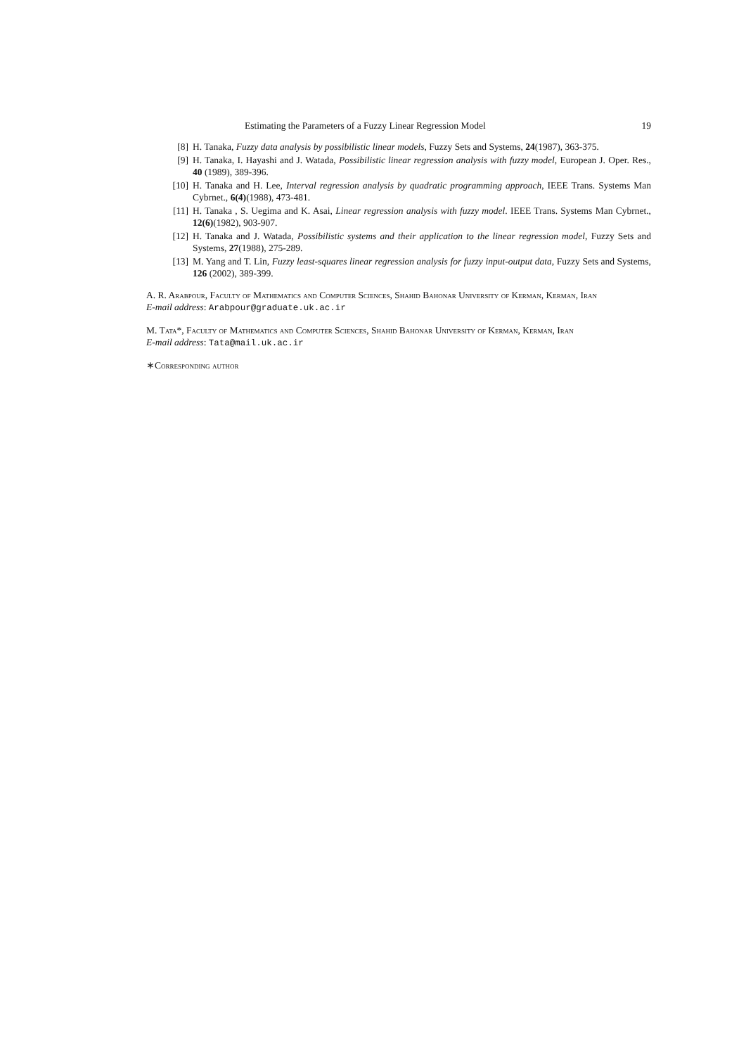Estimating the Parameters of a Fuzzy Linear Regression Model 19
[8] H. Tanaka, Fuzzy data analysis by possibilistic linear models, Fuzzy Sets and Systems, 24(1987), 363-375.
[9] H. Tanaka, I. Hayashi and J. Watada, Possibilistic linear regression analysis with fuzzy model, European J. Oper. Res., 40 (1989), 389-396.
[10] H. Tanaka and H. Lee, Interval regression analysis by quadratic programming approach, IEEE Trans. Systems Man Cybrnet., 6(4)(1988), 473-481.
[11] H. Tanaka , S. Uegima and K. Asai, Linear regression analysis with fuzzy model. IEEE Trans. Systems Man Cybrnet., 12(6)(1982), 903-907.
[12] H. Tanaka and J. Watada, Possibilistic systems and their application to the linear regression model, Fuzzy Sets and Systems, 27(1988), 275-289.
[13] M. Yang and T. Lin, Fuzzy least-squares linear regression analysis for fuzzy input-output data, Fuzzy Sets and Systems, 126 (2002), 389-399.
A. R. Arabpour, Faculty of Mathematics and Computer Sciences, Shahid Bahonar University of Kerman, Kerman, Iran
E-mail address: Arabpour@graduate.uk.ac.ir
M. Tata*, Faculty of Mathematics and Computer Sciences, Shahid Bahonar University of Kerman, Kerman, Iran
E-mail address: Tata@mail.uk.ac.ir
∗Corresponding author